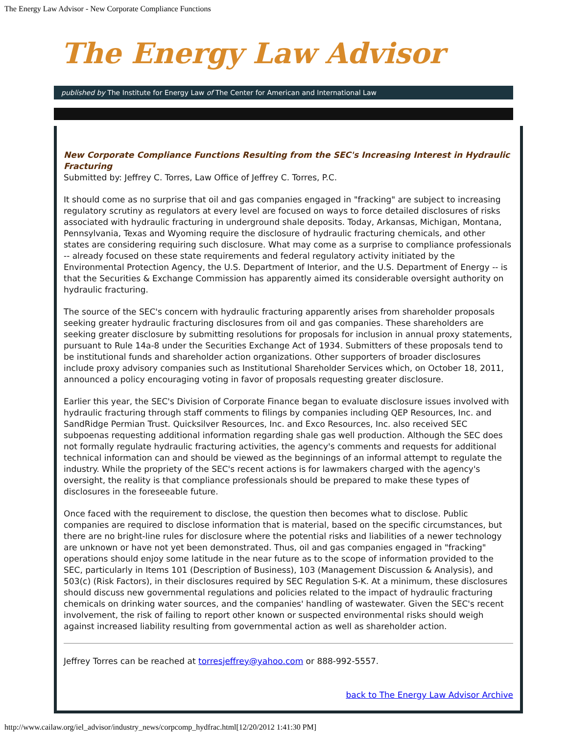The Energy Law Advisor - New Corporate Compliance Functions
The Energy Law Advisor
published by The Institute for Energy Law of The Center for American and International Law
New Corporate Compliance Functions Resulting from the SEC's Increasing Interest in Hydraulic Fracturing
Submitted by: Jeffrey C. Torres, Law Office of Jeffrey C. Torres, P.C.
It should come as no surprise that oil and gas companies engaged in "fracking" are subject to increasing regulatory scrutiny as regulators at every level are focused on ways to force detailed disclosures of risks associated with hydraulic fracturing in underground shale deposits. Today, Arkansas, Michigan, Montana, Pennsylvania, Texas and Wyoming require the disclosure of hydraulic fracturing chemicals, and other states are considering requiring such disclosure. What may come as a surprise to compliance professionals -- already focused on these state requirements and federal regulatory activity initiated by the Environmental Protection Agency, the U.S. Department of Interior, and the U.S. Department of Energy -- is that the Securities & Exchange Commission has apparently aimed its considerable oversight authority on hydraulic fracturing.
The source of the SEC's concern with hydraulic fracturing apparently arises from shareholder proposals seeking greater hydraulic fracturing disclosures from oil and gas companies. These shareholders are seeking greater disclosure by submitting resolutions for proposals for inclusion in annual proxy statements, pursuant to Rule 14a-8 under the Securities Exchange Act of 1934. Submitters of these proposals tend to be institutional funds and shareholder action organizations. Other supporters of broader disclosures include proxy advisory companies such as Institutional Shareholder Services which, on October 18, 2011, announced a policy encouraging voting in favor of proposals requesting greater disclosure.
Earlier this year, the SEC's Division of Corporate Finance began to evaluate disclosure issues involved with hydraulic fracturing through staff comments to filings by companies including QEP Resources, Inc. and SandRidge Permian Trust. Quicksilver Resources, Inc. and Exco Resources, Inc. also received SEC subpoenas requesting additional information regarding shale gas well production. Although the SEC does not formally regulate hydraulic fracturing activities, the agency's comments and requests for additional technical information can and should be viewed as the beginnings of an informal attempt to regulate the industry. While the propriety of the SEC's recent actions is for lawmakers charged with the agency's oversight, the reality is that compliance professionals should be prepared to make these types of disclosures in the foreseeable future.
Once faced with the requirement to disclose, the question then becomes what to disclose. Public companies are required to disclose information that is material, based on the specific circumstances, but there are no bright-line rules for disclosure where the potential risks and liabilities of a newer technology are unknown or have not yet been demonstrated. Thus, oil and gas companies engaged in "fracking" operations should enjoy some latitude in the near future as to the scope of information provided to the SEC, particularly in Items 101 (Description of Business), 103 (Management Discussion & Analysis), and 503(c) (Risk Factors), in their disclosures required by SEC Regulation S-K. At a minimum, these disclosures should discuss new governmental regulations and policies related to the impact of hydraulic fracturing chemicals on drinking water sources, and the companies' handling of wastewater. Given the SEC's recent involvement, the risk of failing to report other known or suspected environmental risks should weigh against increased liability resulting from governmental action as well as shareholder action.
Jeffrey Torres can be reached at torresjeffrey@yahoo.com or 888-992-5557.
back to The Energy Law Advisor Archive
http://www.cailaw.org/iel_advisor/industry_news/corpcomp_hydfrac.html[12/20/2012 1:41:30 PM]